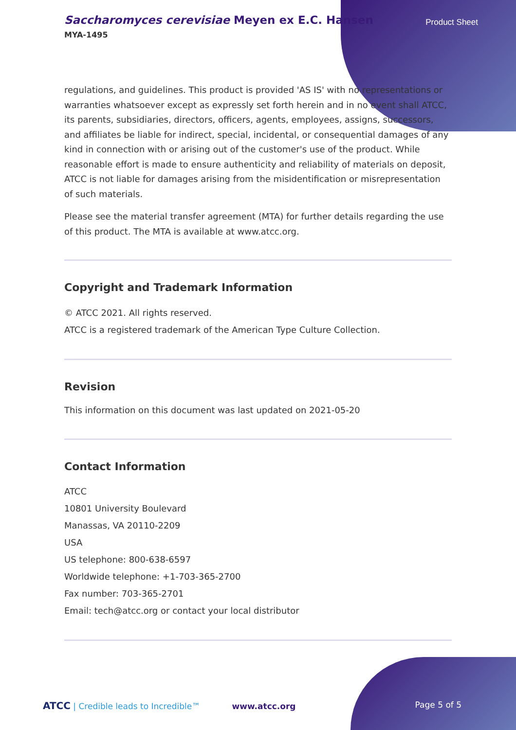Saccharomyces cerevisiae Meyen ex E.C. Hansen
MYA-1495
Product Sheet
regulations, and guidelines. This product is provided 'AS IS' with no representations or warranties whatsoever except as expressly set forth herein and in no event shall ATCC, its parents, subsidiaries, directors, officers, agents, employees, assigns, successors, and affiliates be liable for indirect, special, incidental, or consequential damages of any kind in connection with or arising out of the customer's use of the product. While reasonable effort is made to ensure authenticity and reliability of materials on deposit, ATCC is not liable for damages arising from the misidentification or misrepresentation of such materials.
Please see the material transfer agreement (MTA) for further details regarding the use of this product. The MTA is available at www.atcc.org.
Copyright and Trademark Information
© ATCC 2021. All rights reserved.
ATCC is a registered trademark of the American Type Culture Collection.
Revision
This information on this document was last updated on 2021-05-20
Contact Information
ATCC
10801 University Boulevard
Manassas, VA 20110-2209
USA
US telephone: 800-638-6597
Worldwide telephone: +1-703-365-2700
Fax number: 703-365-2701
Email: tech@atcc.org or contact your local distributor
ATCC | Credible leads to Incredible™ www.atcc.org Page 5 of 5